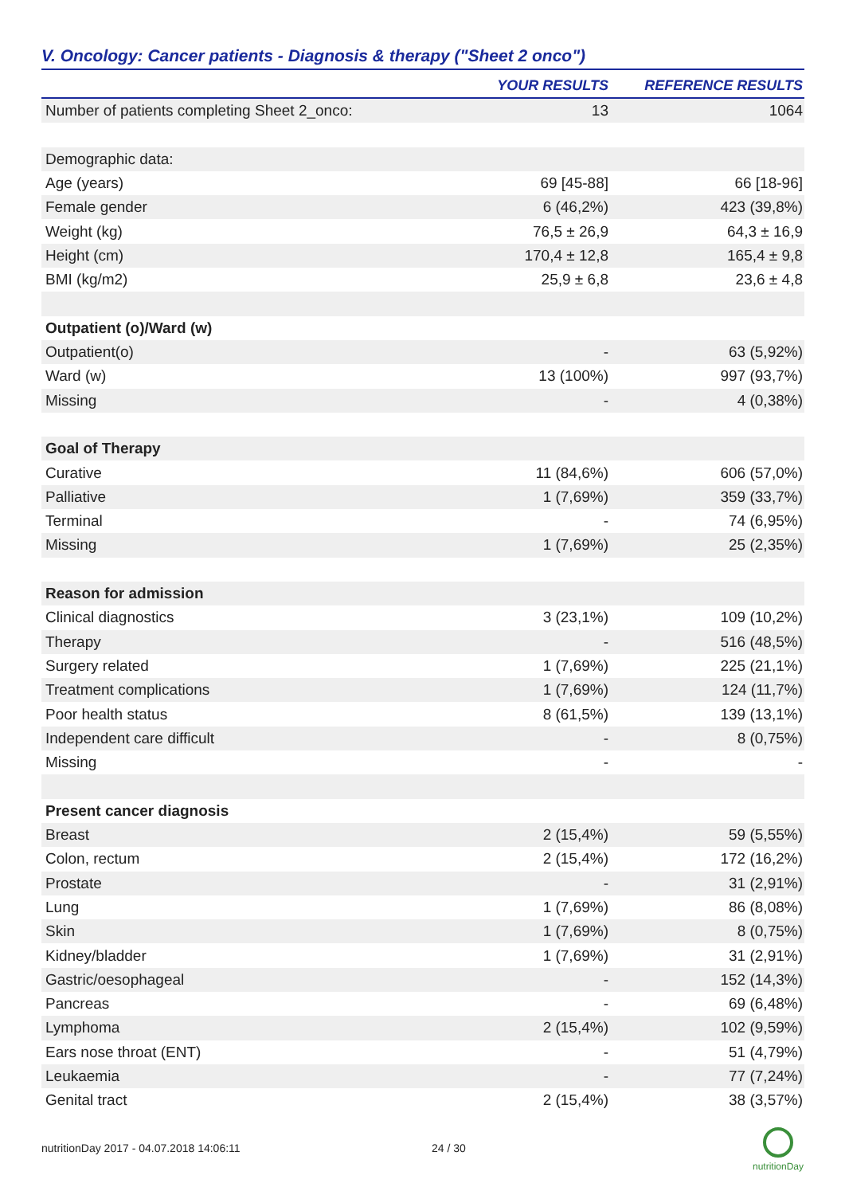V. Oncology: Cancer patients - Diagnosis & therapy ("Sheet 2 onco")
| | YOUR RESULTS | REFERENCE RESULTS |
| --- | --- | --- |
| Number of patients completing Sheet 2_onco: | 13 | 1064 |
| Demographic data: | | |
| Age (years) | 69 [45-88] | 66 [18-96] |
| Female gender | 6 (46,2%) | 423 (39,8%) |
| Weight (kg) | 76,5 ± 26,9 | 64,3 ± 16,9 |
| Height (cm) | 170,4 ± 12,8 | 165,4 ± 9,8 |
| BMI (kg/m2) | 25,9 ± 6,8 | 23,6 ± 4,8 |
| Outpatient (o)/Ward (w) | | |
| Outpatient(o) | - | 63 (5,92%) |
| Ward (w) | 13 (100%) | 997 (93,7%) |
| Missing | - | 4 (0,38%) |
| Goal of Therapy | | |
| Curative | 11 (84,6%) | 606 (57,0%) |
| Palliative | 1 (7,69%) | 359 (33,7%) |
| Terminal | - | 74 (6,95%) |
| Missing | 1 (7,69%) | 25 (2,35%) |
| Reason for admission | | |
| Clinical diagnostics | 3 (23,1%) | 109 (10,2%) |
| Therapy | - | 516 (48,5%) |
| Surgery related | 1 (7,69%) | 225 (21,1%) |
| Treatment complications | 1 (7,69%) | 124 (11,7%) |
| Poor health status | 8 (61,5%) | 139 (13,1%) |
| Independent care difficult | - | 8 (0,75%) |
| Missing | - | - |
| Present cancer diagnosis | | |
| Breast | 2 (15,4%) | 59 (5,55%) |
| Colon, rectum | 2 (15,4%) | 172 (16,2%) |
| Prostate | - | 31 (2,91%) |
| Lung | 1 (7,69%) | 86 (8,08%) |
| Skin | 1 (7,69%) | 8 (0,75%) |
| Kidney/bladder | 1 (7,69%) | 31 (2,91%) |
| Gastric/oesophageal | - | 152 (14,3%) |
| Pancreas | - | 69 (6,48%) |
| Lymphoma | 2 (15,4%) | 102 (9,59%) |
| Ears nose throat (ENT) | - | 51 (4,79%) |
| Leukaemia | - | 77 (7,24%) |
| Genital tract | 2 (15,4%) | 38 (3,57%) |
nutritionDay 2017 - 04.07.2018 14:06:11
24 / 30
nutritionDay